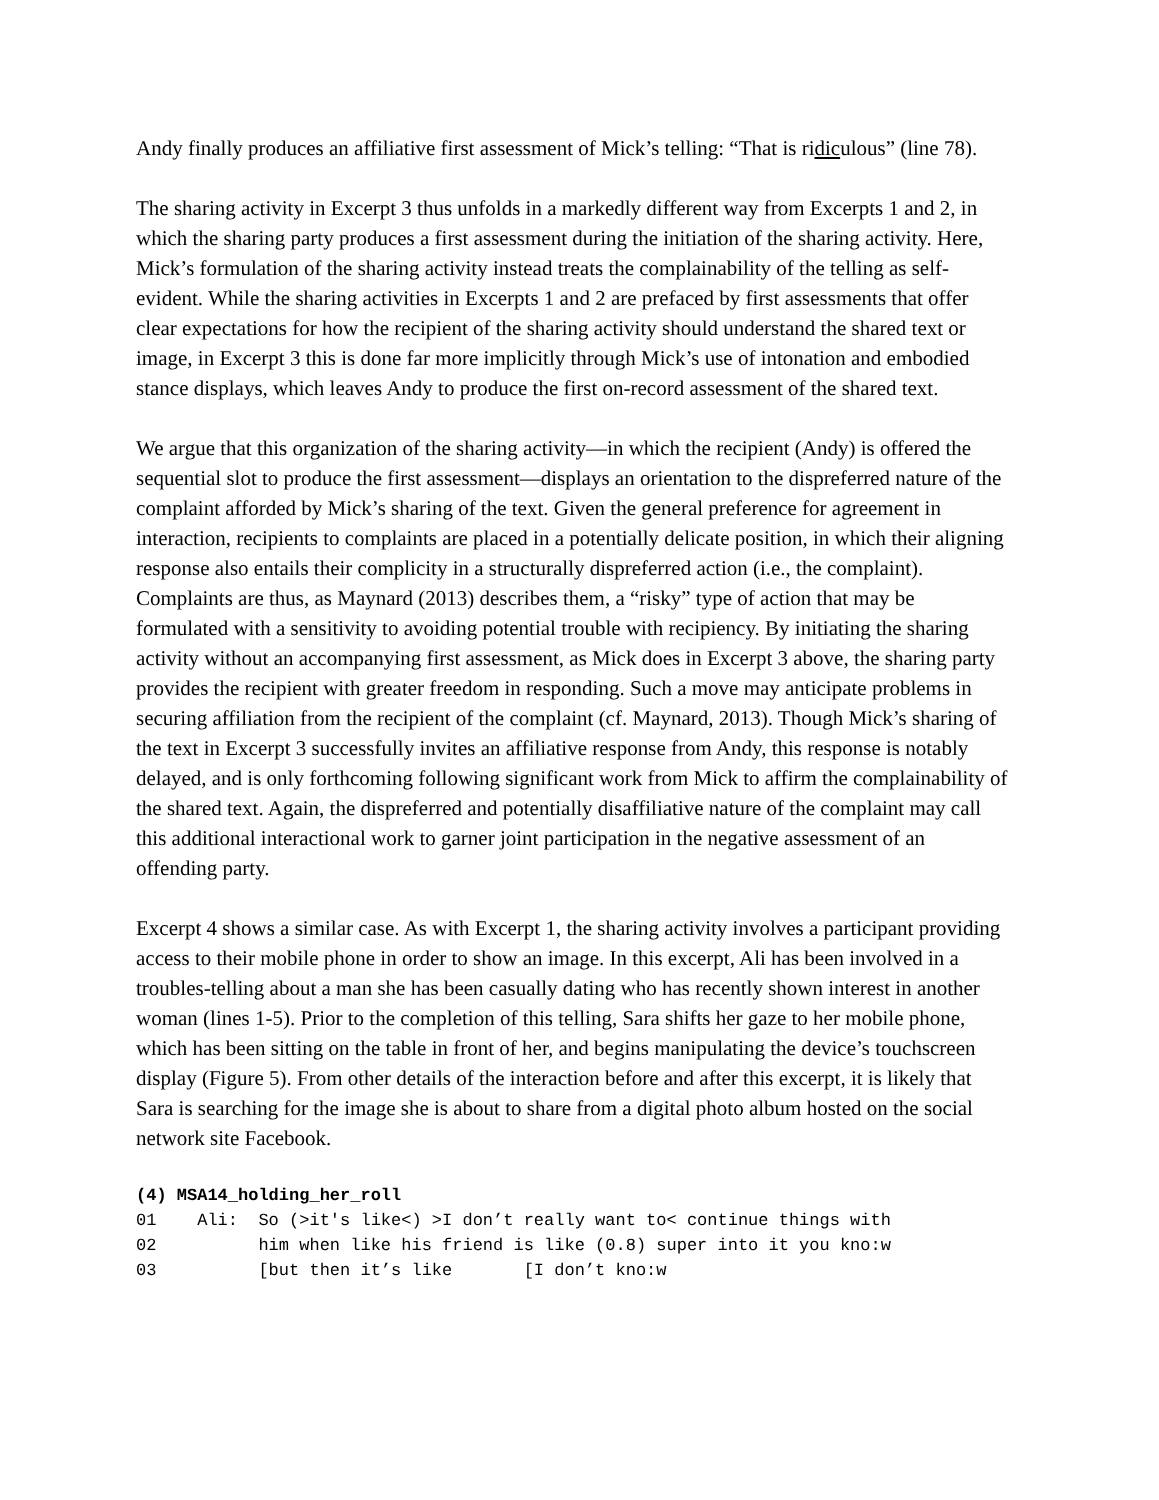Andy finally produces an affiliative first assessment of Mick’s telling: “That is ridiculous” (line 78).
The sharing activity in Excerpt 3 thus unfolds in a markedly different way from Excerpts 1 and 2, in which the sharing party produces a first assessment during the initiation of the sharing activity. Here, Mick’s formulation of the sharing activity instead treats the complainability of the telling as self-evident. While the sharing activities in Excerpts 1 and 2 are prefaced by first assessments that offer clear expectations for how the recipient of the sharing activity should understand the shared text or image, in Excerpt 3 this is done far more implicitly through Mick’s use of intonation and embodied stance displays, which leaves Andy to produce the first on-record assessment of the shared text.
We argue that this organization of the sharing activity—in which the recipient (Andy) is offered the sequential slot to produce the first assessment—displays an orientation to the dispreferred nature of the complaint afforded by Mick’s sharing of the text. Given the general preference for agreement in interaction, recipients to complaints are placed in a potentially delicate position, in which their aligning response also entails their complicity in a structurally dispreferred action (i.e., the complaint). Complaints are thus, as Maynard (2013) describes them, a “risky” type of action that may be formulated with a sensitivity to avoiding potential trouble with recipiency. By initiating the sharing activity without an accompanying first assessment, as Mick does in Excerpt 3 above, the sharing party provides the recipient with greater freedom in responding. Such a move may anticipate problems in securing affiliation from the recipient of the complaint (cf. Maynard, 2013). Though Mick’s sharing of the text in Excerpt 3 successfully invites an affiliative response from Andy, this response is notably delayed, and is only forthcoming following significant work from Mick to affirm the complainability of the shared text. Again, the dispreferred and potentially disaffiliative nature of the complaint may call this additional interactional work to garner joint participation in the negative assessment of an offending party.
Excerpt 4 shows a similar case. As with Excerpt 1, the sharing activity involves a participant providing access to their mobile phone in order to show an image. In this excerpt, Ali has been involved in a troubles-telling about a man she has been casually dating who has recently shown interest in another woman (lines 1-5). Prior to the completion of this telling, Sara shifts her gaze to her mobile phone, which has been sitting on the table in front of her, and begins manipulating the device’s touchscreen display (Figure 5). From other details of the interaction before and after this excerpt, it is likely that Sara is searching for the image she is about to share from a digital photo album hosted on the social network site Facebook.
(4) MSA14_holding_her_roll 01 Ali: So (>it's like<) >I don’t really want to< continue things with 02 him when like his friend is like (0.8) super into it you kno:w 03 [but then it’s like [I don’t kno:w